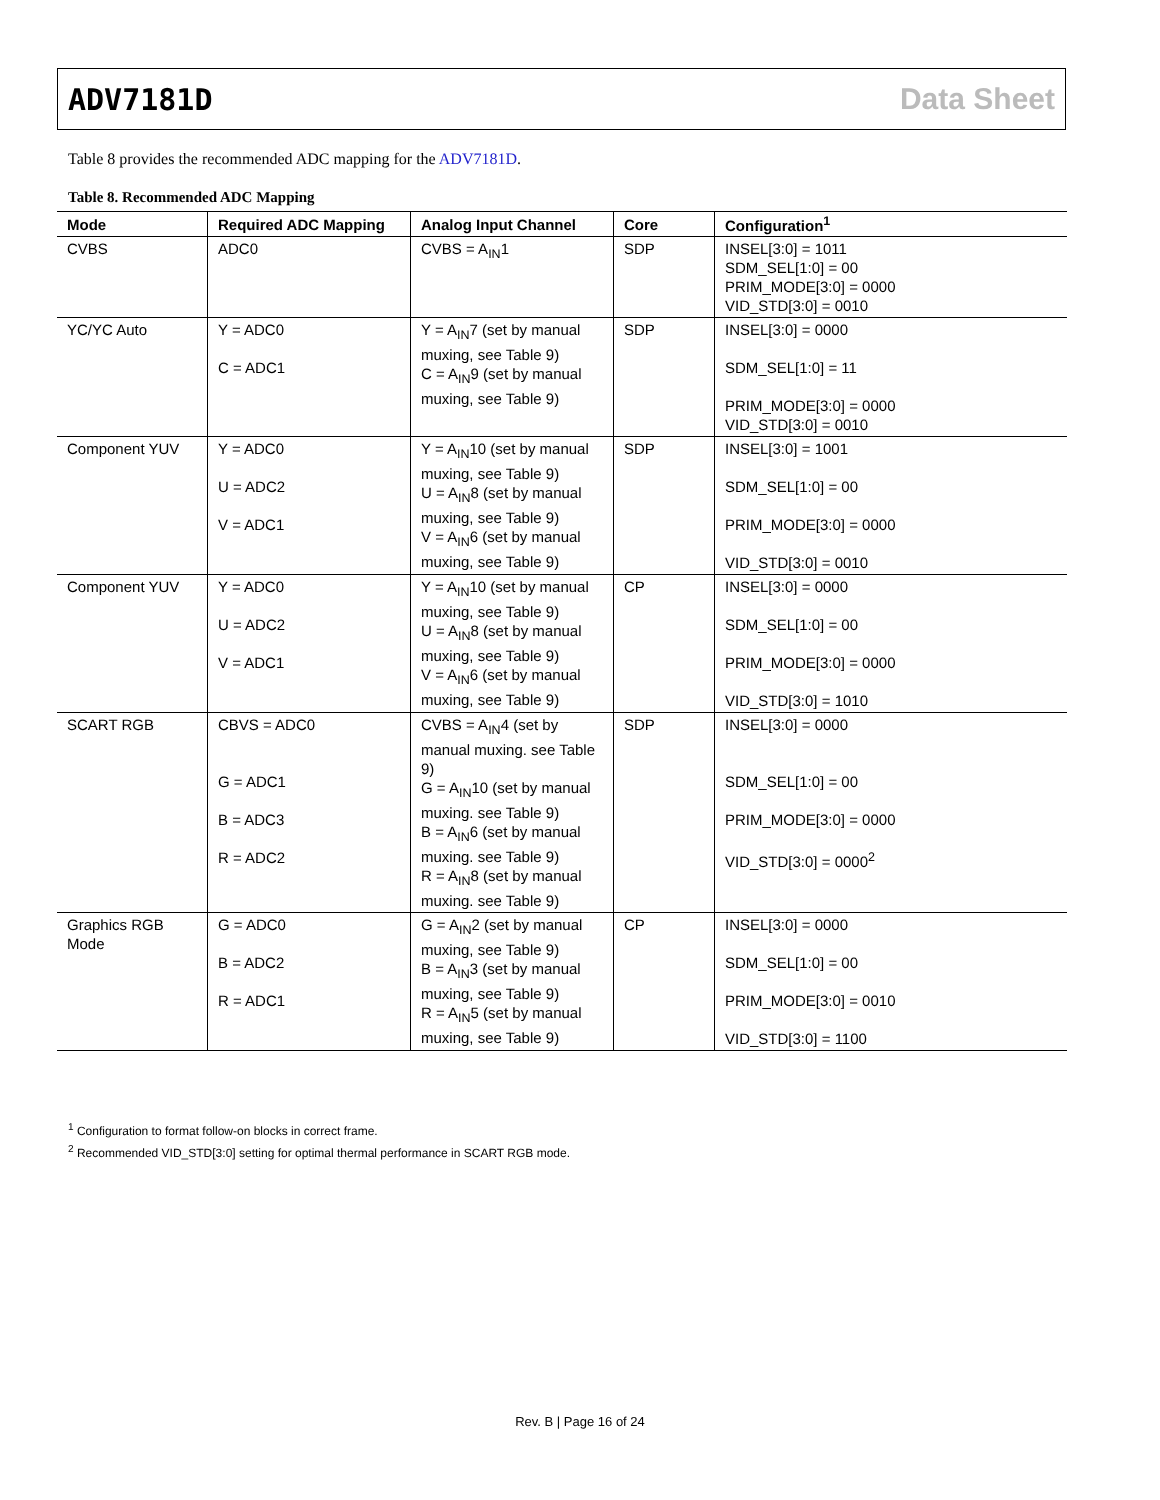ADV7181D Data Sheet
Table 8 provides the recommended ADC mapping for the ADV7181D.
Table 8. Recommended ADC Mapping
| Mode | Required ADC Mapping | Analog Input Channel | Core | Configuration<sup>1</sup> |
| --- | --- | --- | --- | --- |
| CVBS | ADC0 | CVBS = A<sub>IN</sub>1 | SDP | INSEL[3:0] = 1011 SDM_SEL[1:0] = 00 PRIM_MODE[3:0] = 0000 VID_STD[3:0] = 0010 |
| YC/YC Auto | Y = ADC0 C = ADC1 | Y = A<sub>IN</sub>7 (set by manual muxing, see Table 9) C = A<sub>IN</sub>9 (set by manual muxing, see Table 9) | SDP | INSEL[3:0] = 0000 SDM_SEL[1:0] = 11 PRIM_MODE[3:0] = 0000 VID_STD[3:0] = 0010 |
| Component YUV | Y = ADC0 U = ADC2 V = ADC1 | Y = A<sub>IN</sub>10 (set by manual muxing, see Table 9) U = A<sub>IN</sub>8 (set by manual muxing, see Table 9) V = A<sub>IN</sub>6 (set by manual muxing, see Table 9) | SDP | INSEL[3:0] = 1001 SDM_SEL[1:0] = 00 PRIM_MODE[3:0] = 0000 VID_STD[3:0] = 0010 |
| Component YUV | Y = ADC0 U = ADC2 V = ADC1 | Y = A<sub>IN</sub>10 (set by manual muxing, see Table 9) U = A<sub>IN</sub>8 (set by manual muxing, see Table 9) V = A<sub>IN</sub>6 (set by manual muxing, see Table 9) | CP | INSEL[3:0] = 0000 SDM_SEL[1:0] = 00 PRIM_MODE[3:0] = 0000 VID_STD[3:0] = 1010 |
| SCART RGB | CBVS = ADC0 G = ADC1 B = ADC3 R = ADC2 | CVBS = A<sub>IN</sub>4 (set by manual muxing. see Table 9) G = A<sub>IN</sub>10 (set by manual muxing. see Table 9) B = A<sub>IN</sub>6 (set by manual muxing. see Table 9) R = A<sub>IN</sub>8 (set by manual muxing. see Table 9) | SDP | INSEL[3:0] = 0000 SDM_SEL[1:0] = 00 PRIM_MODE[3:0] = 0000 VID_STD[3:0] = 0000<sup>2</sup> |
| Graphics RGB Mode | G = ADC0 B = ADC2 R = ADC1 | G = A<sub>IN</sub>2 (set by manual muxing, see Table 9) B = A<sub>IN</sub>3 (set by manual muxing, see Table 9) R = A<sub>IN</sub>5 (set by manual muxing, see Table 9) | CP | INSEL[3:0] = 0000 SDM_SEL[1:0] = 00 PRIM_MODE[3:0] = 0010 VID_STD[3:0] = 1100 |
<sup>1</sup> Configuration to format follow-on blocks in correct frame.
<sup>2</sup> Recommended VID_STD[3:0] setting for optimal thermal performance in SCART RGB mode.
Rev. B | Page 16 of 24